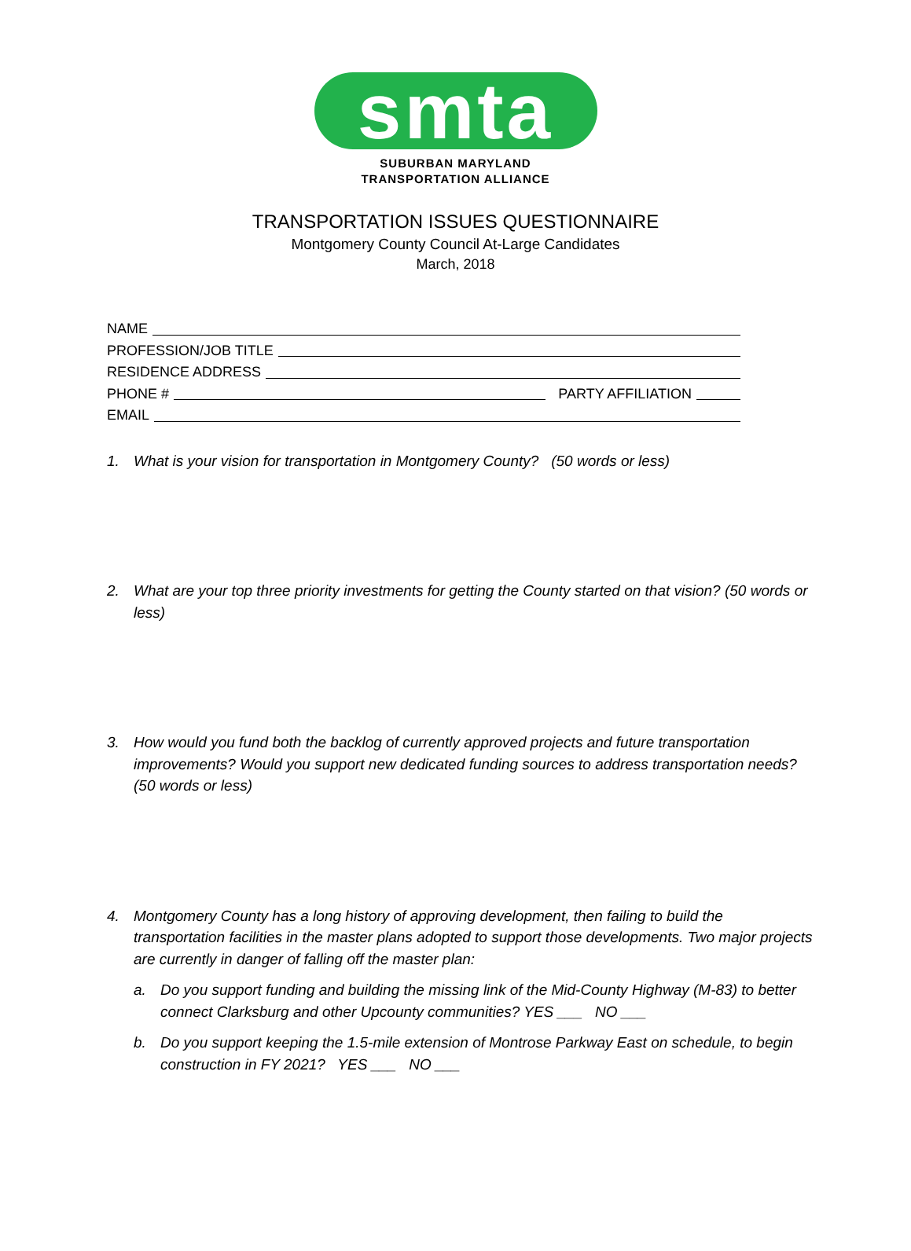smta
SUBURBAN MARYLAND
TRANSPORTATION ALLIANCE
TRANSPORTATION ISSUES QUESTIONNAIRE
Montgomery County Council At-Large Candidates
March, 2018
NAME
PROFESSION/JOB TITLE
RESIDENCE ADDRESS
PHONE # PARTY AFFILIATION
EMAIL
1. What is your vision for transportation in Montgomery County? (50 words or less)
2. What are your top three priority investments for getting the County started on that vision? (50 words or less)
3. How would you fund both the backlog of currently approved projects and future transportation improvements? Would you support new dedicated funding sources to address transportation needs? (50 words or less)
4. Montgomery County has a long history of approving development, then failing to build the transportation facilities in the master plans adopted to support those developments. Two major projects are currently in danger of falling off the master plan:
a. Do you support funding and building the missing link of the Mid-County Highway (M-83) to better connect Clarksburg and other Upcounty communities? YES ___ NO ___
b. Do you support keeping the 1.5-mile extension of Montrose Parkway East on schedule, to begin construction in FY 2021? YES ___ NO ___